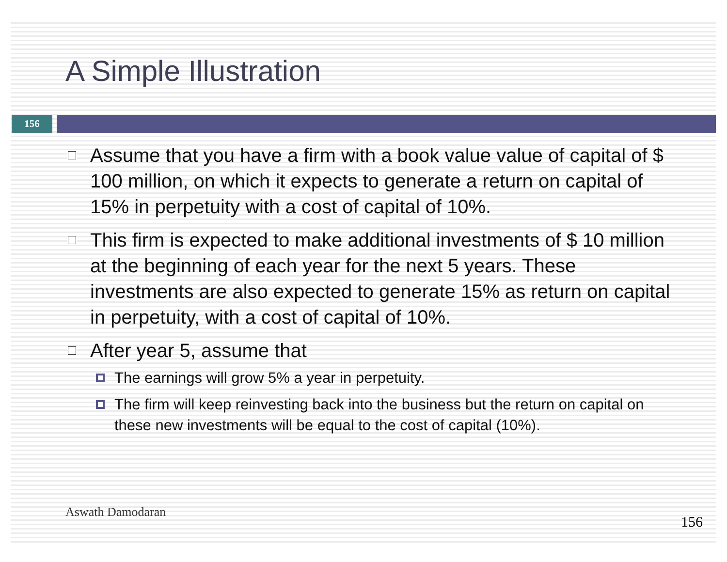A Simple Illustration
156
Assume that you have a firm with a book value value of capital of $ 100 million, on which it expects to generate a return on capital of 15% in perpetuity with a cost of capital of 10%.
This firm is expected to make additional investments of $ 10 million at the beginning of each year for the next 5 years. These investments are also expected to generate 15% as return on capital in perpetuity, with a cost of capital of 10%.
After year 5, assume that
The earnings will grow 5% a year in perpetuity.
The firm will keep reinvesting back into the business but the return on capital on these new investments will be equal to the cost of capital (10%).
Aswath Damodaran
156